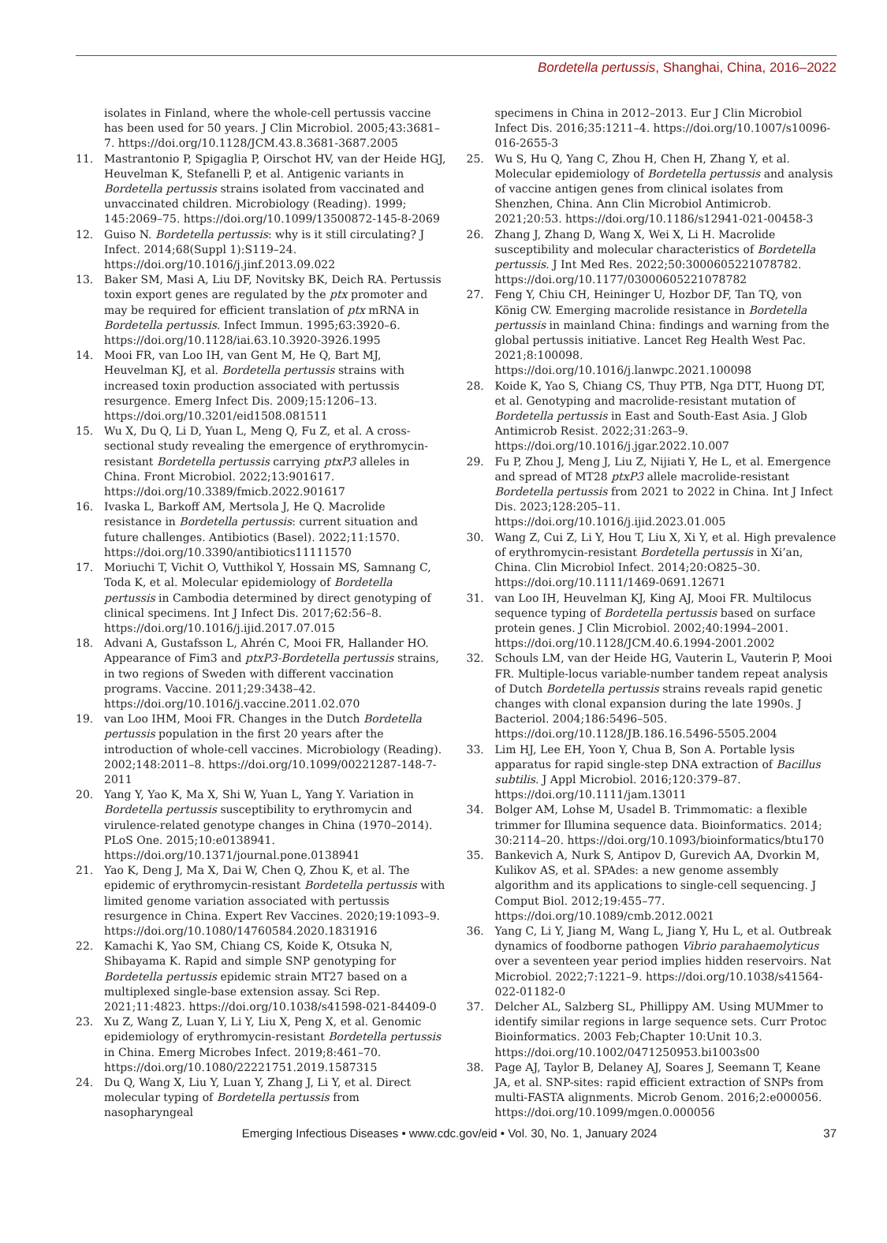Bordetella pertussis, Shanghai, China, 2016–2022
isolates in Finland, where the whole-cell pertussis vaccine has been used for 50 years. J Clin Microbiol. 2005;43:3681–7. https://doi.org/10.1128/JCM.43.8.3681-3687.2005
11. Mastrantonio P, Spigaglia P, Oirschot HV, van der Heide HGJ, Heuvelman K, Stefanelli P, et al. Antigenic variants in Bordetella pertussis strains isolated from vaccinated and unvaccinated children. Microbiology (Reading). 1999; 145:2069–75. https://doi.org/10.1099/13500872-145-8-2069
12. Guiso N. Bordetella pertussis: why is it still circulating? J Infect. 2014;68(Suppl 1):S119–24. https://doi.org/10.1016/j.jinf.2013.09.022
13. Baker SM, Masi A, Liu DF, Novitsky BK, Deich RA. Pertussis toxin export genes are regulated by the ptx promoter and may be required for efficient translation of ptx mRNA in Bordetella pertussis. Infect Immun. 1995;63:3920–6. https://doi.org/10.1128/iai.63.10.3920-3926.1995
14. Mooi FR, van Loo IH, van Gent M, He Q, Bart MJ, Heuvelman KJ, et al. Bordetella pertussis strains with increased toxin production associated with pertussis resurgence. Emerg Infect Dis. 2009;15:1206–13. https://doi.org/10.3201/eid1508.081511
15. Wu X, Du Q, Li D, Yuan L, Meng Q, Fu Z, et al. A cross-sectional study revealing the emergence of erythromycin-resistant Bordetella pertussis carrying ptxP3 alleles in China. Front Microbiol. 2022;13:901617. https://doi.org/10.3389/fmicb.2022.901617
16. Ivaska L, Barkoff AM, Mertsola J, He Q. Macrolide resistance in Bordetella pertussis: current situation and future challenges. Antibiotics (Basel). 2022;11:1570. https://doi.org/10.3390/antibiotics11111570
17. Moriuchi T, Vichit O, Vutthikol Y, Hossain MS, Samnang C, Toda K, et al. Molecular epidemiology of Bordetella pertussis in Cambodia determined by direct genotyping of clinical specimens. Int J Infect Dis. 2017;62:56–8. https://doi.org/10.1016/j.ijid.2017.07.015
18. Advani A, Gustafsson L, Ahrén C, Mooi FR, Hallander HO. Appearance of Fim3 and ptxP3-Bordetella pertussis strains, in two regions of Sweden with different vaccination programs. Vaccine. 2011;29:3438–42. https://doi.org/10.1016/j.vaccine.2011.02.070
19. van Loo IHM, Mooi FR. Changes in the Dutch Bordetella pertussis population in the first 20 years after the introduction of whole-cell vaccines. Microbiology (Reading). 2002;148:2011–8. https://doi.org/10.1099/00221287-148-7-2011
20. Yang Y, Yao K, Ma X, Shi W, Yuan L, Yang Y. Variation in Bordetella pertussis susceptibility to erythromycin and virulence-related genotype changes in China (1970–2014). PLoS One. 2015;10:e0138941. https://doi.org/10.1371/journal.pone.0138941
21. Yao K, Deng J, Ma X, Dai W, Chen Q, Zhou K, et al. The epidemic of erythromycin-resistant Bordetella pertussis with limited genome variation associated with pertussis resurgence in China. Expert Rev Vaccines. 2020;19:1093–9. https://doi.org/10.1080/14760584.2020.1831916
22. Kamachi K, Yao SM, Chiang CS, Koide K, Otsuka N, Shibayama K. Rapid and simple SNP genotyping for Bordetella pertussis epidemic strain MT27 based on a multiplexed single-base extension assay. Sci Rep. 2021;11:4823. https://doi.org/10.1038/s41598-021-84409-0
23. Xu Z, Wang Z, Luan Y, Li Y, Liu X, Peng X, et al. Genomic epidemiology of erythromycin-resistant Bordetella pertussis in China. Emerg Microbes Infect. 2019;8:461–70. https://doi.org/10.1080/22221751.2019.1587315
24. Du Q, Wang X, Liu Y, Luan Y, Zhang J, Li Y, et al. Direct molecular typing of Bordetella pertussis from nasopharyngeal
specimens in China in 2012–2013. Eur J Clin Microbiol Infect Dis. 2016;35:1211–4. https://doi.org/10.1007/s10096-016-2655-3
25. Wu S, Hu Q, Yang C, Zhou H, Chen H, Zhang Y, et al. Molecular epidemiology of Bordetella pertussis and analysis of vaccine antigen genes from clinical isolates from Shenzhen, China. Ann Clin Microbiol Antimicrob. 2021;20:53. https://doi.org/10.1186/s12941-021-00458-3
26. Zhang J, Zhang D, Wang X, Wei X, Li H. Macrolide susceptibility and molecular characteristics of Bordetella pertussis. J Int Med Res. 2022;50:3000605221078782. https://doi.org/10.1177/03000605221078782
27. Feng Y, Chiu CH, Heininger U, Hozbor DF, Tan TQ, von König CW. Emerging macrolide resistance in Bordetella pertussis in mainland China: findings and warning from the global pertussis initiative. Lancet Reg Health West Pac. 2021;8:100098. https://doi.org/10.1016/j.lanwpc.2021.100098
28. Koide K, Yao S, Chiang CS, Thuy PTB, Nga DTT, Huong DT, et al. Genotyping and macrolide-resistant mutation of Bordetella pertussis in East and South-East Asia. J Glob Antimicrob Resist. 2022;31:263–9. https://doi.org/10.1016/j.jgar.2022.10.007
29. Fu P, Zhou J, Meng J, Liu Z, Nijiati Y, He L, et al. Emergence and spread of MT28 ptxP3 allele macrolide-resistant Bordetella pertussis from 2021 to 2022 in China. Int J Infect Dis. 2023;128:205–11. https://doi.org/10.1016/j.ijid.2023.01.005
30. Wang Z, Cui Z, Li Y, Hou T, Liu X, Xi Y, et al. High prevalence of erythromycin-resistant Bordetella pertussis in Xi’an, China. Clin Microbiol Infect. 2014;20:O825–30. https://doi.org/10.1111/1469-0691.12671
31. van Loo IH, Heuvelman KJ, King AJ, Mooi FR. Multilocus sequence typing of Bordetella pertussis based on surface protein genes. J Clin Microbiol. 2002;40:1994–2001. https://doi.org/10.1128/JCM.40.6.1994-2001.2002
32. Schouls LM, van der Heide HG, Vauterin L, Vauterin P, Mooi FR. Multiple-locus variable-number tandem repeat analysis of Dutch Bordetella pertussis strains reveals rapid genetic changes with clonal expansion during the late 1990s. J Bacteriol. 2004;186:5496–505. https://doi.org/10.1128/JB.186.16.5496-5505.2004
33. Lim HJ, Lee EH, Yoon Y, Chua B, Son A. Portable lysis apparatus for rapid single-step DNA extraction of Bacillus subtilis. J Appl Microbiol. 2016;120:379–87. https://doi.org/10.1111/jam.13011
34. Bolger AM, Lohse M, Usadel B. Trimmomatic: a flexible trimmer for Illumina sequence data. Bioinformatics. 2014; 30:2114–20. https://doi.org/10.1093/bioinformatics/btu170
35. Bankevich A, Nurk S, Antipov D, Gurevich AA, Dvorkin M, Kulikov AS, et al. SPAdes: a new genome assembly algorithm and its applications to single-cell sequencing. J Comput Biol. 2012;19:455–77. https://doi.org/10.1089/cmb.2012.0021
36. Yang C, Li Y, Jiang M, Wang L, Jiang Y, Hu L, et al. Outbreak dynamics of foodborne pathogen Vibrio parahaemolyticus over a seventeen year period implies hidden reservoirs. Nat Microbiol. 2022;7:1221–9. https://doi.org/10.1038/s41564-022-01182-0
37. Delcher AL, Salzberg SL, Phillippy AM. Using MUMmer to identify similar regions in large sequence sets. Curr Protoc Bioinformatics. 2003 Feb;Chapter 10:Unit 10.3. https://doi.org/10.1002/0471250953.bi1003s00
38. Page AJ, Taylor B, Delaney AJ, Soares J, Seemann T, Keane JA, et al. SNP-sites: rapid efficient extraction of SNPs from multi-FASTA alignments. Microb Genom. 2016;2:e000056. https://doi.org/10.1099/mgen.0.000056
Emerging Infectious Diseases • www.cdc.gov/eid • Vol. 30, No. 1, January 2024
37